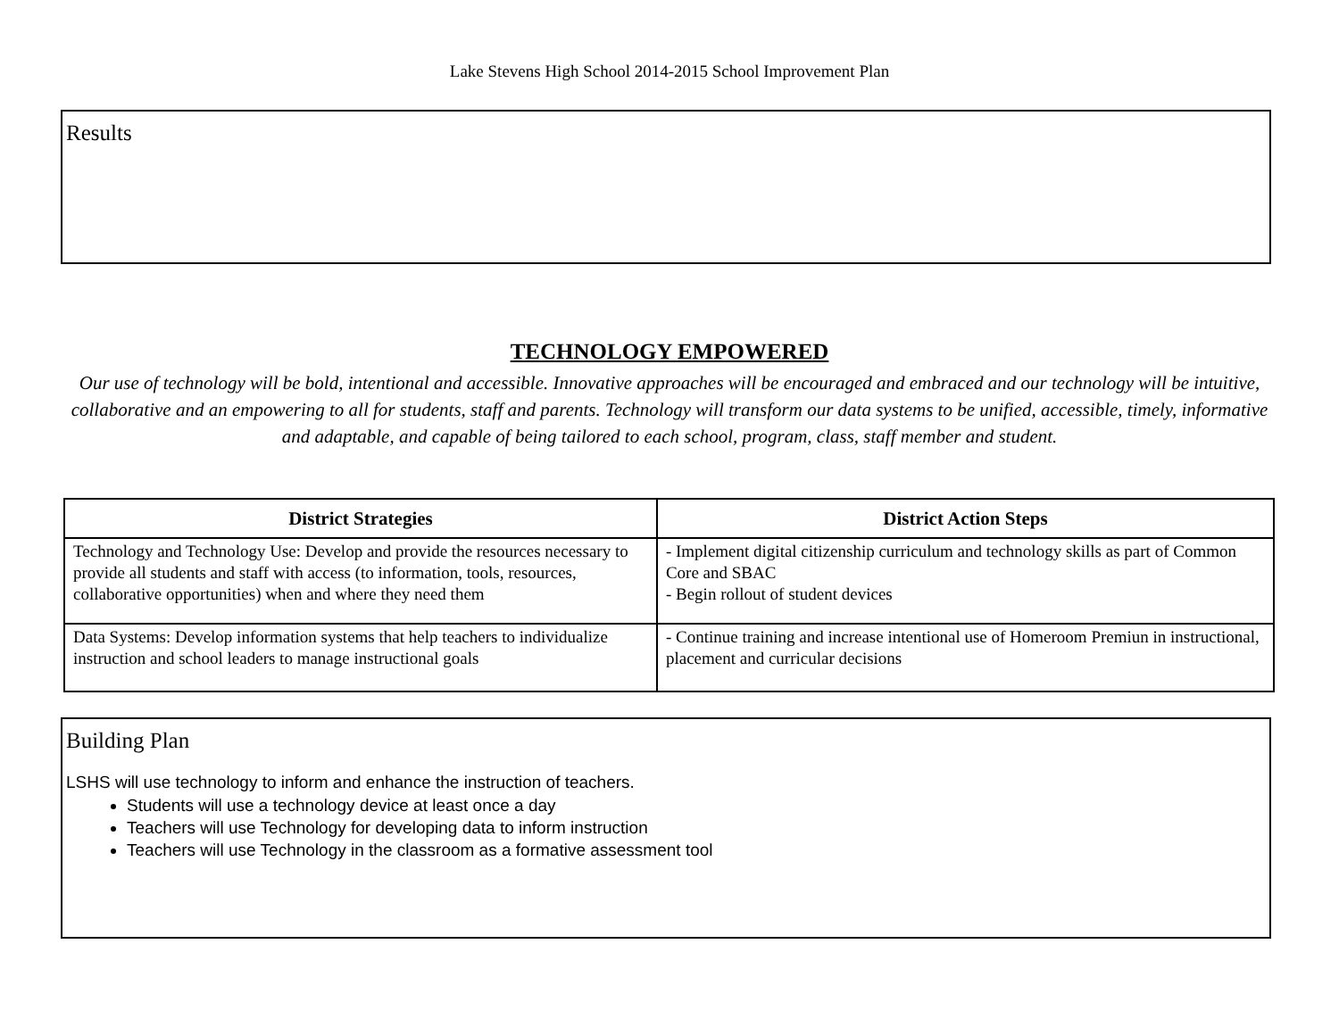Lake Stevens High School 2014-2015 School Improvement Plan
Results
TECHNOLOGY EMPOWERED
Our use of technology will be bold, intentional and accessible. Innovative approaches will be encouraged and embraced and our technology will be intuitive, collaborative and an empowering to all for students, staff and parents. Technology will transform our data systems to be unified, accessible, timely, informative and adaptable, and capable of being tailored to each school, program, class, staff member and student.
| District Strategies | District Action Steps |
| --- | --- |
| Technology and Technology Use: Develop and provide the resources necessary to provide all students and staff with access (to information, tools, resources, collaborative opportunities) when and where they need them | - Implement digital citizenship curriculum and technology skills as part of Common Core and SBAC - Begin rollout of student devices |
| Data Systems: Develop information systems that help teachers to individualize instruction and school leaders to manage instructional goals | - Continue training and increase intentional use of Homeroom Premiun in instructional, placement and curricular decisions |
Building Plan
LSHS will use technology to inform and enhance the instruction of teachers.
Students will use a technology device at least once a day
Teachers will use Technology for developing data to inform instruction
Teachers will use Technology in the classroom as a formative assessment tool